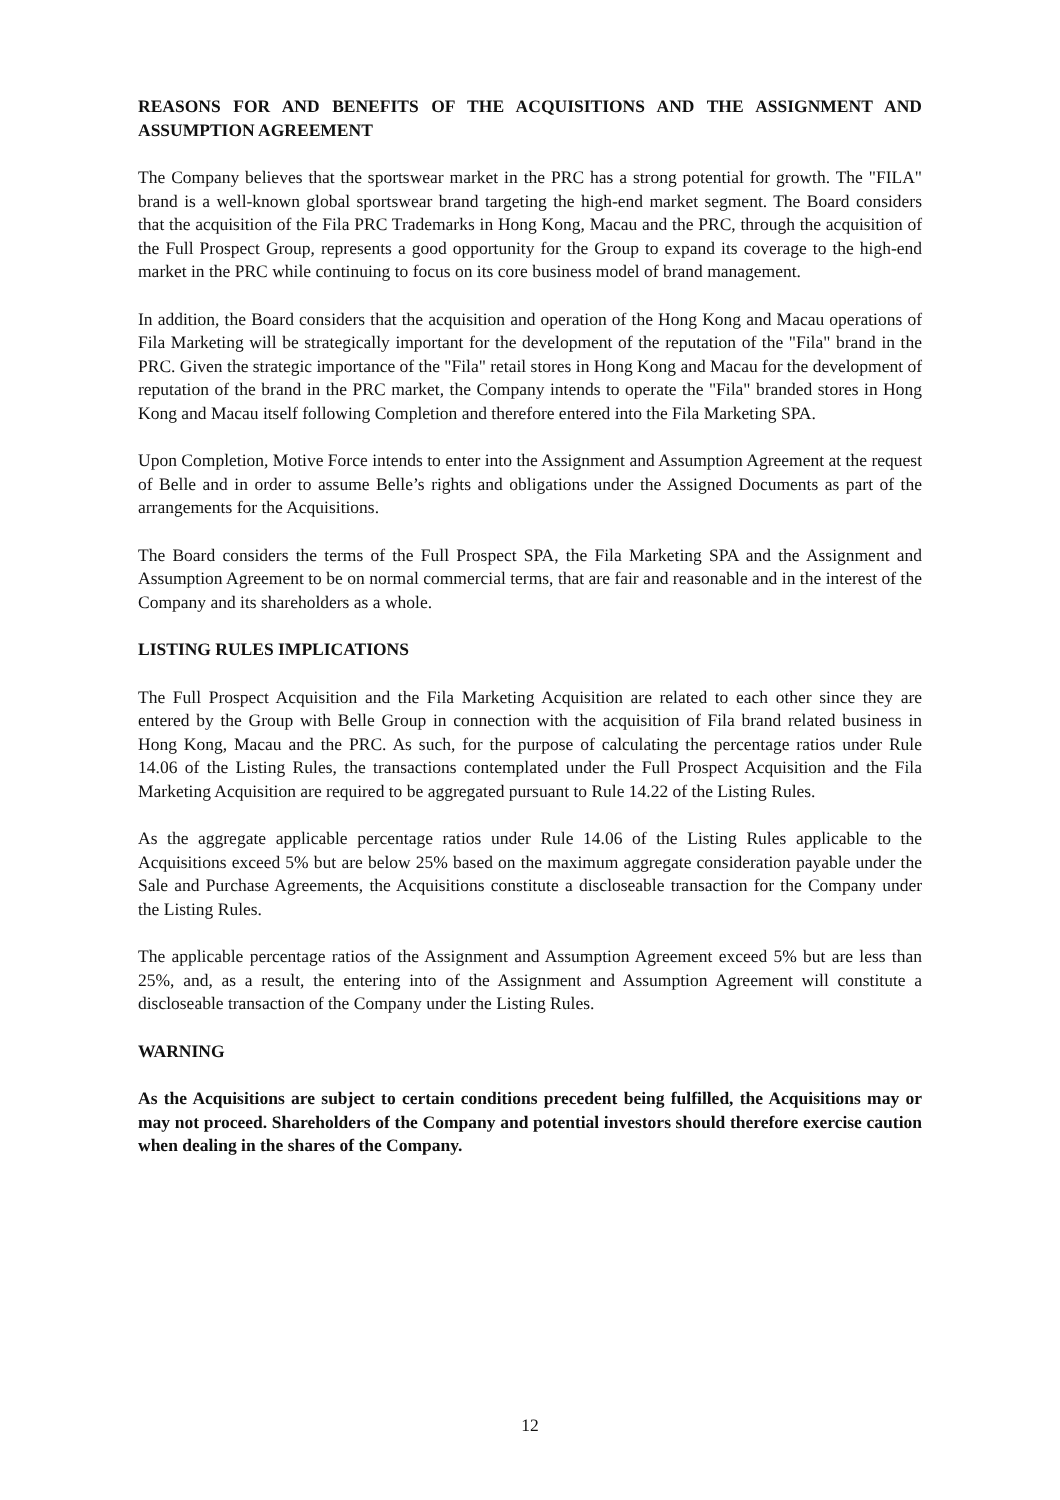REASONS FOR AND BENEFITS OF THE ACQUISITIONS AND THE ASSIGNMENT AND ASSUMPTION AGREEMENT
The Company believes that the sportswear market in the PRC has a strong potential for growth. The "FILA" brand is a well-known global sportswear brand targeting the high-end market segment. The Board considers that the acquisition of the Fila PRC Trademarks in Hong Kong, Macau and the PRC, through the acquisition of the Full Prospect Group, represents a good opportunity for the Group to expand its coverage to the high-end market in the PRC while continuing to focus on its core business model of brand management.
In addition, the Board considers that the acquisition and operation of the Hong Kong and Macau operations of Fila Marketing will be strategically important for the development of the reputation of the "Fila" brand in the PRC. Given the strategic importance of the "Fila" retail stores in Hong Kong and Macau for the development of reputation of the brand in the PRC market, the Company intends to operate the "Fila" branded stores in Hong Kong and Macau itself following Completion and therefore entered into the Fila Marketing SPA.
Upon Completion, Motive Force intends to enter into the Assignment and Assumption Agreement at the request of Belle and in order to assume Belle’s rights and obligations under the Assigned Documents as part of the arrangements for the Acquisitions.
The Board considers the terms of the Full Prospect SPA, the Fila Marketing SPA and the Assignment and Assumption Agreement to be on normal commercial terms, that are fair and reasonable and in the interest of the Company and its shareholders as a whole.
LISTING RULES IMPLICATIONS
The Full Prospect Acquisition and the Fila Marketing Acquisition are related to each other since they are entered by the Group with Belle Group in connection with the acquisition of Fila brand related business in Hong Kong, Macau and the PRC. As such, for the purpose of calculating the percentage ratios under Rule 14.06 of the Listing Rules, the transactions contemplated under the Full Prospect Acquisition and the Fila Marketing Acquisition are required to be aggregated pursuant to Rule 14.22 of the Listing Rules.
As the aggregate applicable percentage ratios under Rule 14.06 of the Listing Rules applicable to the Acquisitions exceed 5% but are below 25% based on the maximum aggregate consideration payable under the Sale and Purchase Agreements, the Acquisitions constitute a discloseable transaction for the Company under the Listing Rules.
The applicable percentage ratios of the Assignment and Assumption Agreement exceed 5% but are less than 25%, and, as a result, the entering into of the Assignment and Assumption Agreement will constitute a discloseable transaction of the Company under the Listing Rules.
WARNING
As the Acquisitions are subject to certain conditions precedent being fulfilled, the Acquisitions may or may not proceed. Shareholders of the Company and potential investors should therefore exercise caution when dealing in the shares of the Company.
12